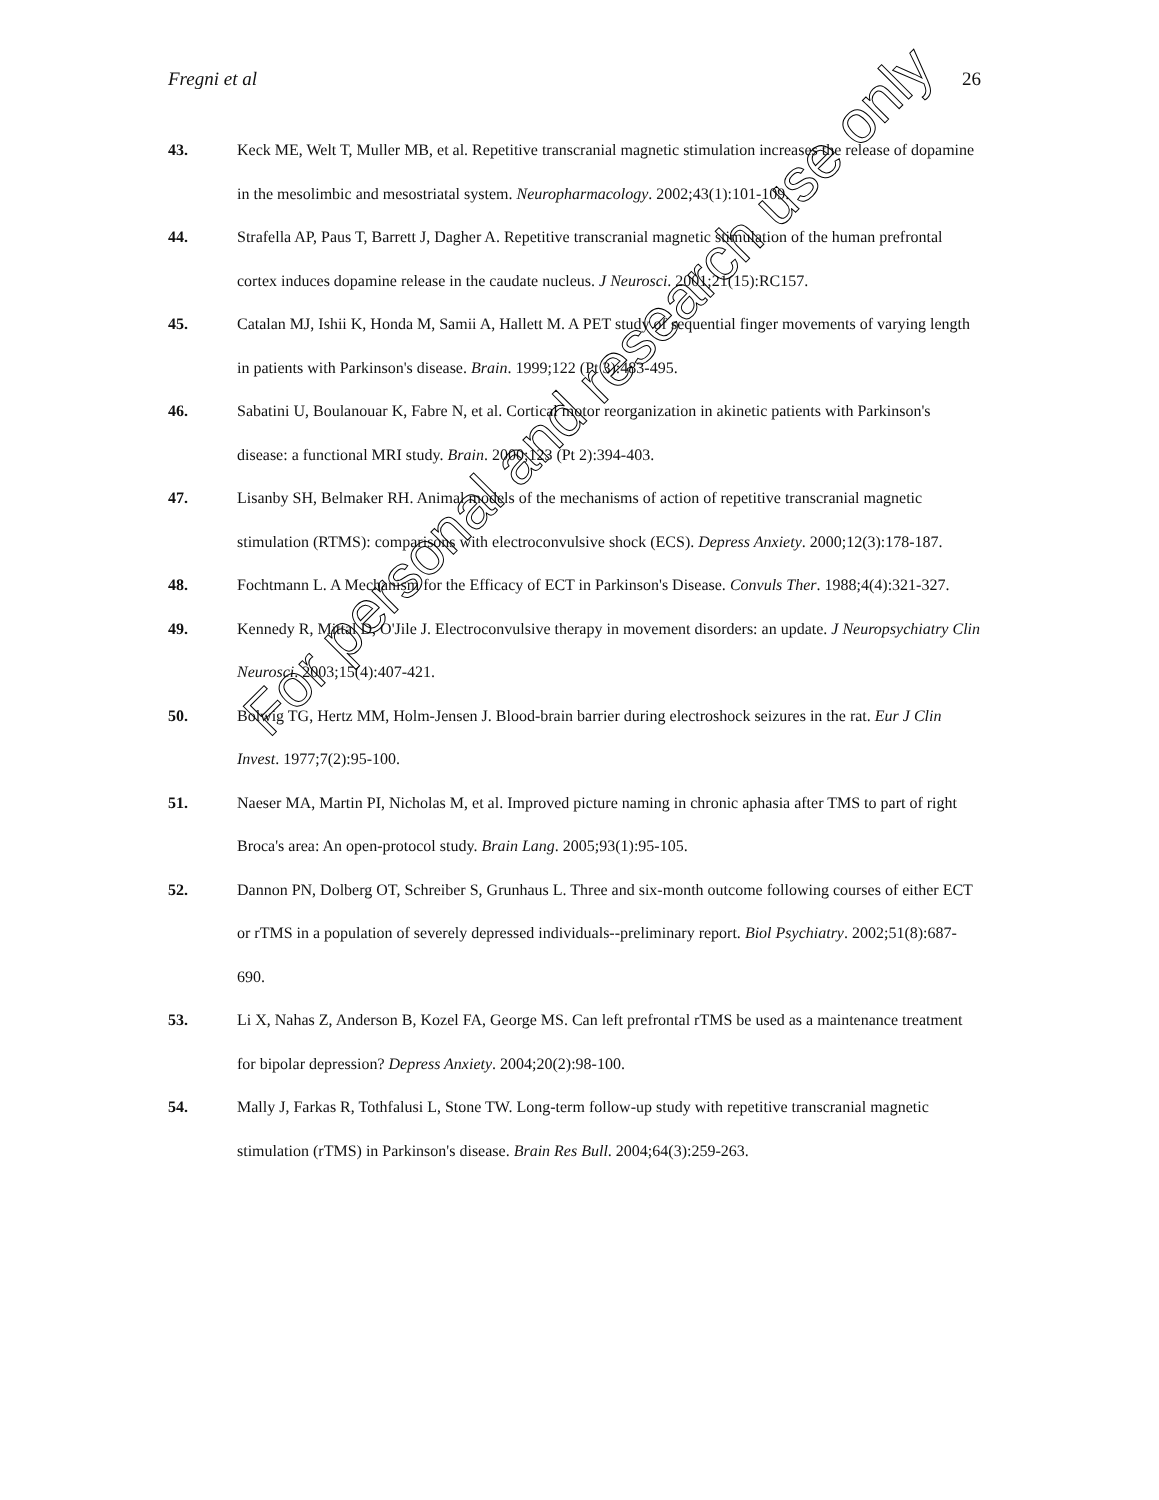Fregni et al 26
43. Keck ME, Welt T, Muller MB, et al. Repetitive transcranial magnetic stimulation increases the release of dopamine in the mesolimbic and mesostriatal system. Neuropharmacology. 2002;43(1):101-109.
44. Strafella AP, Paus T, Barrett J, Dagher A. Repetitive transcranial magnetic stimulation of the human prefrontal cortex induces dopamine release in the caudate nucleus. J Neurosci. 2001;21(15):RC157.
45. Catalan MJ, Ishii K, Honda M, Samii A, Hallett M. A PET study of sequential finger movements of varying length in patients with Parkinson's disease. Brain. 1999;122 (Pt 3):483-495.
46. Sabatini U, Boulanouar K, Fabre N, et al. Cortical motor reorganization in akinetic patients with Parkinson's disease: a functional MRI study. Brain. 2000;123 (Pt 2):394-403.
47. Lisanby SH, Belmaker RH. Animal models of the mechanisms of action of repetitive transcranial magnetic stimulation (RTMS): comparisons with electroconvulsive shock (ECS). Depress Anxiety. 2000;12(3):178-187.
48. Fochtmann L. A Mechanism for the Efficacy of ECT in Parkinson's Disease. Convuls Ther. 1988;4(4):321-327.
49. Kennedy R, Mittal D, O'Jile J. Electroconvulsive therapy in movement disorders: an update. J Neuropsychiatry Clin Neurosci. 2003;15(4):407-421.
50. Bolwig TG, Hertz MM, Holm-Jensen J. Blood-brain barrier during electroshock seizures in the rat. Eur J Clin Invest. 1977;7(2):95-100.
51. Naeser MA, Martin PI, Nicholas M, et al. Improved picture naming in chronic aphasia after TMS to part of right Broca's area: An open-protocol study. Brain Lang. 2005;93(1):95-105.
52. Dannon PN, Dolberg OT, Schreiber S, Grunhaus L. Three and six-month outcome following courses of either ECT or rTMS in a population of severely depressed individuals--preliminary report. Biol Psychiatry. 2002;51(8):687-690.
53. Li X, Nahas Z, Anderson B, Kozel FA, George MS. Can left prefrontal rTMS be used as a maintenance treatment for bipolar depression? Depress Anxiety. 2004;20(2):98-100.
54. Mally J, Farkas R, Tothfalusi L, Stone TW. Long-term follow-up study with repetitive transcranial magnetic stimulation (rTMS) in Parkinson's disease. Brain Res Bull. 2004;64(3):259-263.
For personal and research use only